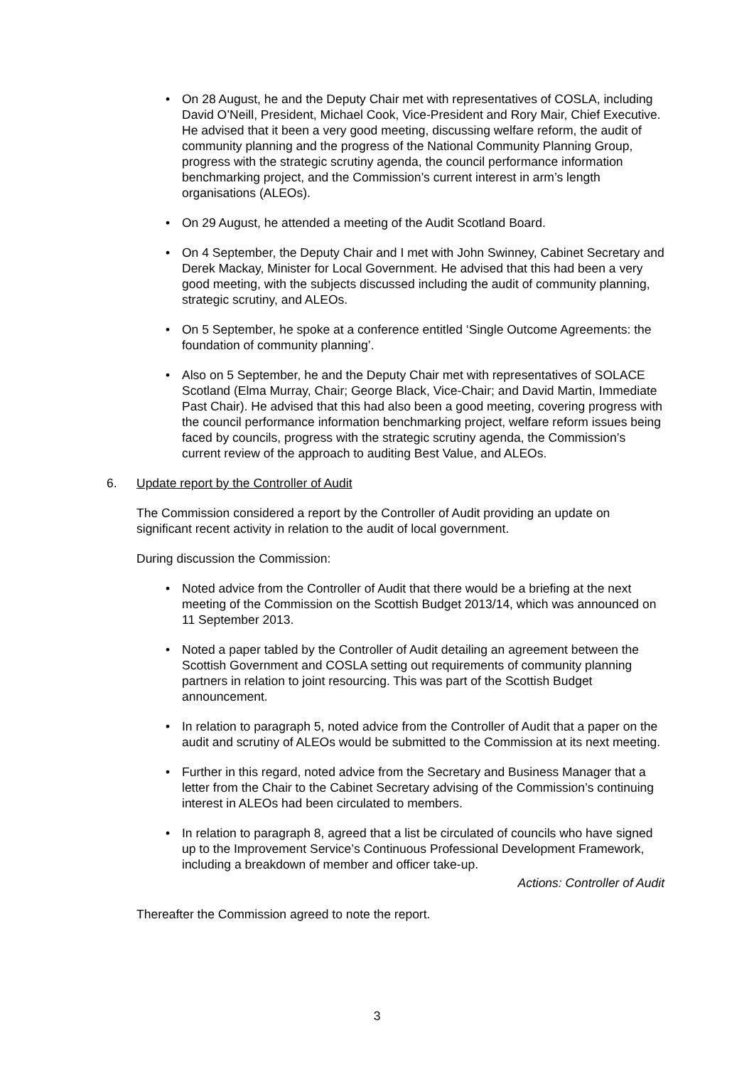• On 28 August, he and the Deputy Chair met with representatives of COSLA, including David O’Neill, President, Michael Cook, Vice-President and Rory Mair, Chief Executive. He advised that it been a very good meeting, discussing welfare reform, the audit of community planning and the progress of the National Community Planning Group, progress with the strategic scrutiny agenda, the council performance information benchmarking project, and the Commission’s current interest in arm’s length organisations (ALEOs).
• On 29 August, he attended a meeting of the Audit Scotland Board.
• On 4 September, the Deputy Chair and I met with John Swinney, Cabinet Secretary and Derek Mackay, Minister for Local Government. He advised that this had been a very good meeting, with the subjects discussed including the audit of community planning, strategic scrutiny, and ALEOs.
• On 5 September, he spoke at a conference entitled ‘Single Outcome Agreements: the foundation of community planning’.
• Also on 5 September, he and the Deputy Chair met with representatives of SOLACE Scotland (Elma Murray, Chair; George Black, Vice-Chair; and David Martin, Immediate Past Chair). He advised that this had also been a good meeting, covering progress with the council performance information benchmarking project, welfare reform issues being faced by councils, progress with the strategic scrutiny agenda, the Commission’s current review of the approach to auditing Best Value, and ALEOs.
6. Update report by the Controller of Audit
The Commission considered a report by the Controller of Audit providing an update on significant recent activity in relation to the audit of local government.
During discussion the Commission:
• Noted advice from the Controller of Audit that there would be a briefing at the next meeting of the Commission on the Scottish Budget 2013/14, which was announced on 11 September 2013.
• Noted a paper tabled by the Controller of Audit detailing an agreement between the Scottish Government and COSLA setting out requirements of community planning partners in relation to joint resourcing. This was part of the Scottish Budget announcement.
• In relation to paragraph 5, noted advice from the Controller of Audit that a paper on the audit and scrutiny of ALEOs would be submitted to the Commission at its next meeting.
• Further in this regard, noted advice from the Secretary and Business Manager that a letter from the Chair to the Cabinet Secretary advising of the Commission’s continuing interest in ALEOs had been circulated to members.
• In relation to paragraph 8, agreed that a list be circulated of councils who have signed up to the Improvement Service’s Continuous Professional Development Framework, including a breakdown of member and officer take-up.
Actions: Controller of Audit
Thereafter the Commission agreed to note the report.
3